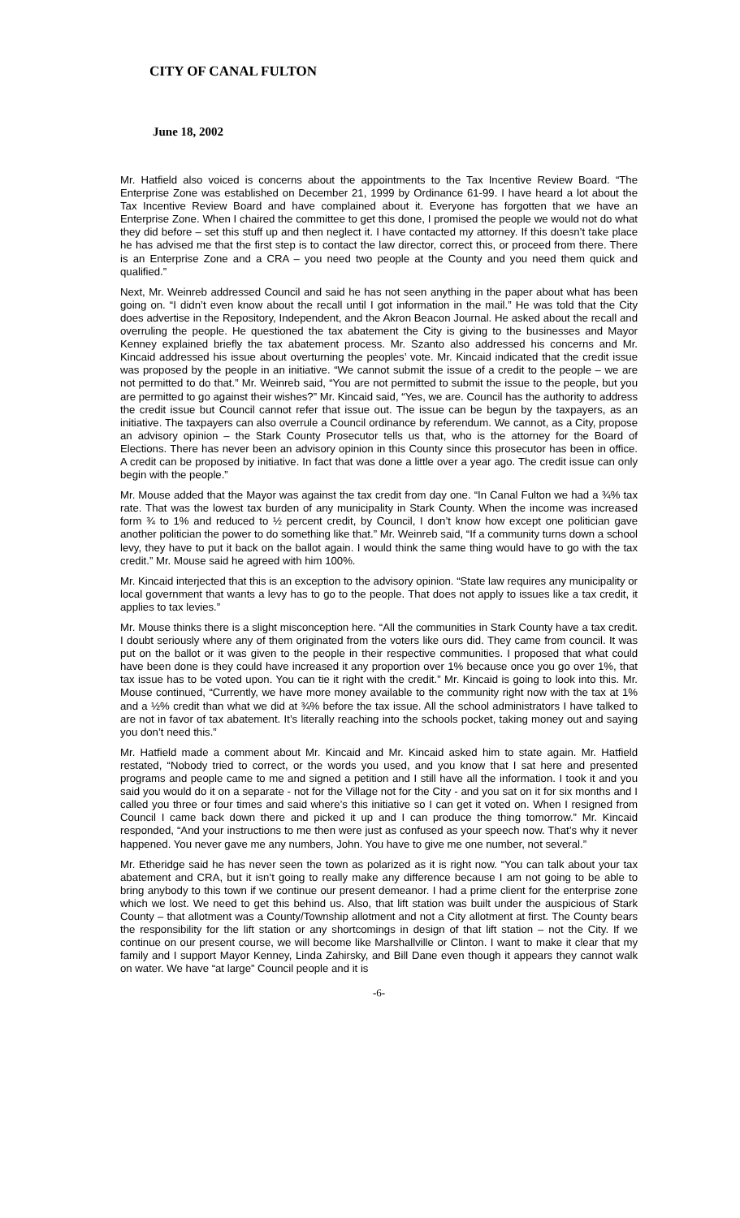CITY OF CANAL FULTON
June 18, 2002
Mr. Hatfield also voiced is concerns about the appointments to the Tax Incentive Review Board. “The Enterprise Zone was established on December 21, 1999 by Ordinance 61-99. I have heard a lot about the Tax Incentive Review Board and have complained about it. Everyone has forgotten that we have an Enterprise Zone. When I chaired the committee to get this done, I promised the people we would not do what they did before – set this stuff up and then neglect it. I have contacted my attorney. If this doesn’t take place he has advised me that the first step is to contact the law director, correct this, or proceed from there. There is an Enterprise Zone and a CRA – you need two people at the County and you need them quick and qualified.”
Next, Mr. Weinreb addressed Council and said he has not seen anything in the paper about what has been going on. “I didn’t even know about the recall until I got information in the mail.” He was told that the City does advertise in the Repository, Independent, and the Akron Beacon Journal. He asked about the recall and overruling the people. He questioned the tax abatement the City is giving to the businesses and Mayor Kenney explained briefly the tax abatement process. Mr. Szanto also addressed his concerns and Mr. Kincaid addressed his issue about overturning the peoples’ vote. Mr. Kincaid indicated that the credit issue was proposed by the people in an initiative. “We cannot submit the issue of a credit to the people – we are not permitted to do that.” Mr. Weinreb said, “You are not permitted to submit the issue to the people, but you are permitted to go against their wishes?” Mr. Kincaid said, “Yes, we are. Council has the authority to address the credit issue but Council cannot refer that issue out. The issue can be begun by the taxpayers, as an initiative. The taxpayers can also overrule a Council ordinance by referendum. We cannot, as a City, propose an advisory opinion – the Stark County Prosecutor tells us that, who is the attorney for the Board of Elections. There has never been an advisory opinion in this County since this prosecutor has been in office. A credit can be proposed by initiative. In fact that was done a little over a year ago. The credit issue can only begin with the people.”
Mr. Mouse added that the Mayor was against the tax credit from day one. “In Canal Fulton we had a ¾% tax rate. That was the lowest tax burden of any municipality in Stark County. When the income was increased form ¾ to 1% and reduced to ½ percent credit, by Council, I don’t know how except one politician gave another politician the power to do something like that.” Mr. Weinreb said, “If a community turns down a school levy, they have to put it back on the ballot again. I would think the same thing would have to go with the tax credit.” Mr. Mouse said he agreed with him 100%.
Mr. Kincaid interjected that this is an exception to the advisory opinion. “State law requires any municipality or local government that wants a levy has to go to the people. That does not apply to issues like a tax credit, it applies to tax levies.”
Mr. Mouse thinks there is a slight misconception here. “All the communities in Stark County have a tax credit. I doubt seriously where any of them originated from the voters like ours did. They came from council. It was put on the ballot or it was given to the people in their respective communities. I proposed that what could have been done is they could have increased it any proportion over 1% because once you go over 1%, that tax issue has to be voted upon. You can tie it right with the credit.” Mr. Kincaid is going to look into this. Mr. Mouse continued, “Currently, we have more money available to the community right now with the tax at 1% and a ½% credit than what we did at ¾% before the tax issue. All the school administrators I have talked to are not in favor of tax abatement. It’s literally reaching into the schools pocket, taking money out and saying you don’t need this.”
Mr. Hatfield made a comment about Mr. Kincaid and Mr. Kincaid asked him to state again. Mr. Hatfield restated, “Nobody tried to correct, or the words you used, and you know that I sat here and presented programs and people came to me and signed a petition and I still have all the information. I took it and you said you would do it on a separate - not for the Village not for the City - and you sat on it for six months and I called you three or four times and said where’s this initiative so I can get it voted on. When I resigned from Council I came back down there and picked it up and I can produce the thing tomorrow.” Mr. Kincaid responded, “And your instructions to me then were just as confused as your speech now. That’s why it never happened. You never gave me any numbers, John. You have to give me one number, not several.”
Mr. Etheridge said he has never seen the town as polarized as it is right now. “You can talk about your tax abatement and CRA, but it isn’t going to really make any difference because I am not going to be able to bring anybody to this town if we continue our present demeanor. I had a prime client for the enterprise zone which we lost. We need to get this behind us. Also, that lift station was built under the auspicious of Stark County – that allotment was a County/Township allotment and not a City allotment at first. The County bears the responsibility for the lift station or any shortcomings in design of that lift station – not the City. If we continue on our present course, we will become like Marshallville or Clinton. I want to make it clear that my family and I support Mayor Kenney, Linda Zahirsky, and Bill Dane even though it appears they cannot walk on water. We have “at large” Council people and it is
-6-